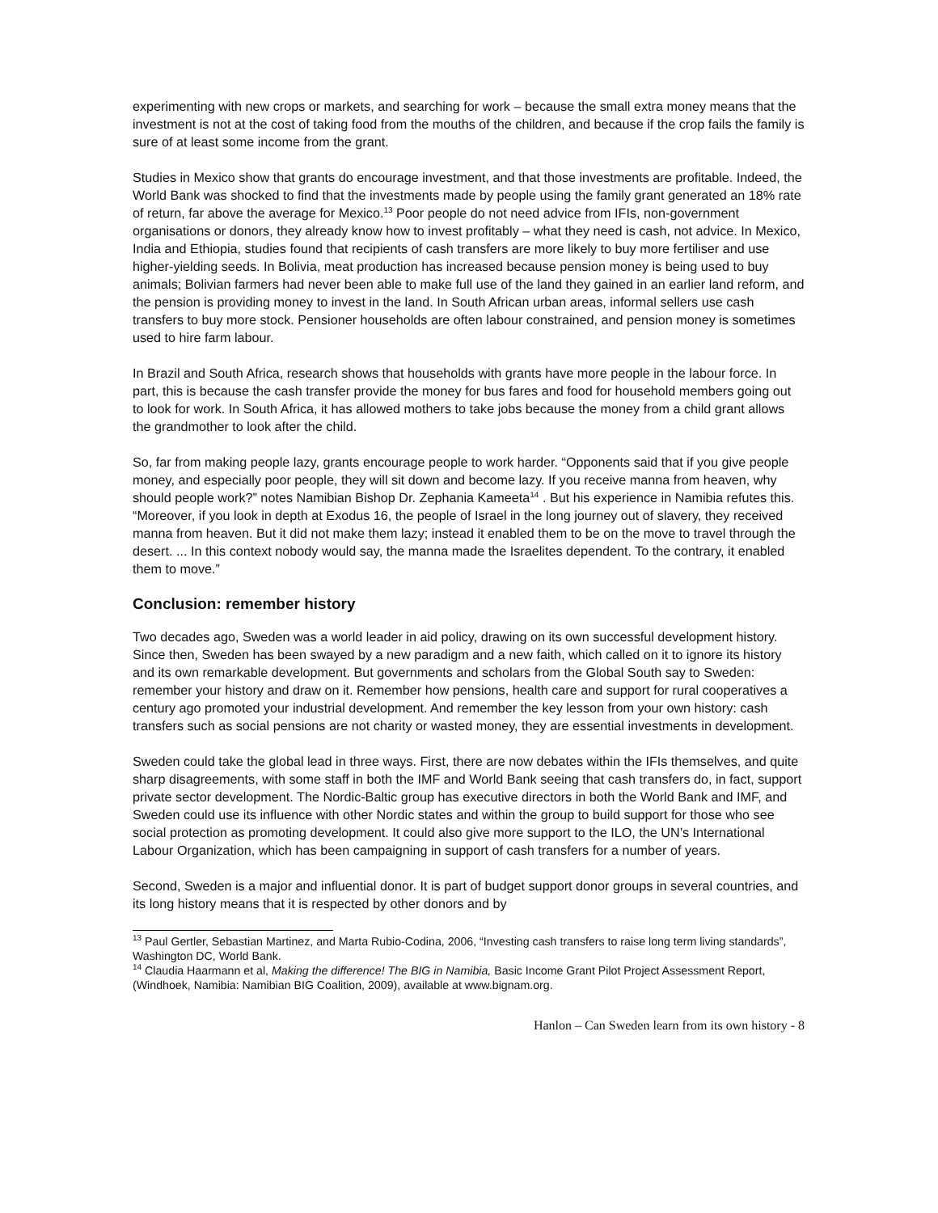experimenting with new crops or markets, and searching for work – because the small extra money means that the investment is not at the cost of taking food from the mouths of the children, and because if the crop fails the family is sure of at least some income from the grant.
Studies in Mexico show that grants do encourage investment, and that those investments are profitable. Indeed, the World Bank was shocked to find that the investments made by people using the family grant generated an 18% rate of return, far above the average for Mexico.<sup>13</sup> Poor people do not need advice from IFIs, non-government organisations or donors, they already know how to invest profitably – what they need is cash, not advice. In Mexico, India and Ethiopia, studies found that recipients of cash transfers are more likely to buy more fertiliser and use higher-yielding seeds. In Bolivia, meat production has increased because pension money is being used to buy animals; Bolivian farmers had never been able to make full use of the land they gained in an earlier land reform, and the pension is providing money to invest in the land. In South African urban areas, informal sellers use cash transfers to buy more stock. Pensioner households are often labour constrained, and pension money is sometimes used to hire farm labour.
In Brazil and South Africa, research shows that households with grants have more people in the labour force. In part, this is because the cash transfer provide the money for bus fares and food for household members going out to look for work. In South Africa, it has allowed mothers to take jobs because the money from a child grant allows the grandmother to look after the child.
So, far from making people lazy, grants encourage people to work harder. “Opponents said that if you give people money, and especially poor people, they will sit down and become lazy. If you receive manna from heaven, why should people work?” notes Namibian Bishop Dr. Zephania Kameeta<sup>14</sup> . But his experience in Namibia refutes this. “Moreover, if you look in depth at Exodus 16, the people of Israel in the long journey out of slavery, they received manna from heaven. But it did not make them lazy; instead it enabled them to be on the move to travel through the desert. ... In this context nobody would say, the manna made the Israelites dependent. To the contrary, it enabled them to move.”
Conclusion: remember history
Two decades ago, Sweden was a world leader in aid policy, drawing on its own successful development history. Since then, Sweden has been swayed by a new paradigm and a new faith, which called on it to ignore its history and its own remarkable development. But governments and scholars from the Global South say to Sweden: remember your history and draw on it. Remember how pensions, health care and support for rural cooperatives a century ago promoted your industrial development. And remember the key lesson from your own history: cash transfers such as social pensions are not charity or wasted money, they are essential investments in development.
Sweden could take the global lead in three ways. First, there are now debates within the IFIs themselves, and quite sharp disagreements, with some staff in both the IMF and World Bank seeing that cash transfers do, in fact, support private sector development. The Nordic-Baltic group has executive directors in both the World Bank and IMF, and Sweden could use its influence with other Nordic states and within the group to build support for those who see social protection as promoting development. It could also give more support to the ILO, the UN’s International Labour Organization, which has been campaigning in support of cash transfers for a number of years.
Second, Sweden is a major and influential donor. It is part of budget support donor groups in several countries, and its long history means that it is respected by other donors and by
<sup>13</sup> Paul Gertler, Sebastian Martinez, and Marta Rubio-Codina, 2006, “Investing cash transfers to raise long term living standards”, Washington DC, World Bank.
<sup>14</sup> Claudia Haarmann et al, Making the difference! The BIG in Namibia, Basic Income Grant Pilot Project Assessment Report, (Windhoek, Namibia: Namibian BIG Coalition, 2009), available at www.bignam.org.
Hanlon – Can Sweden learn from its own history - 8